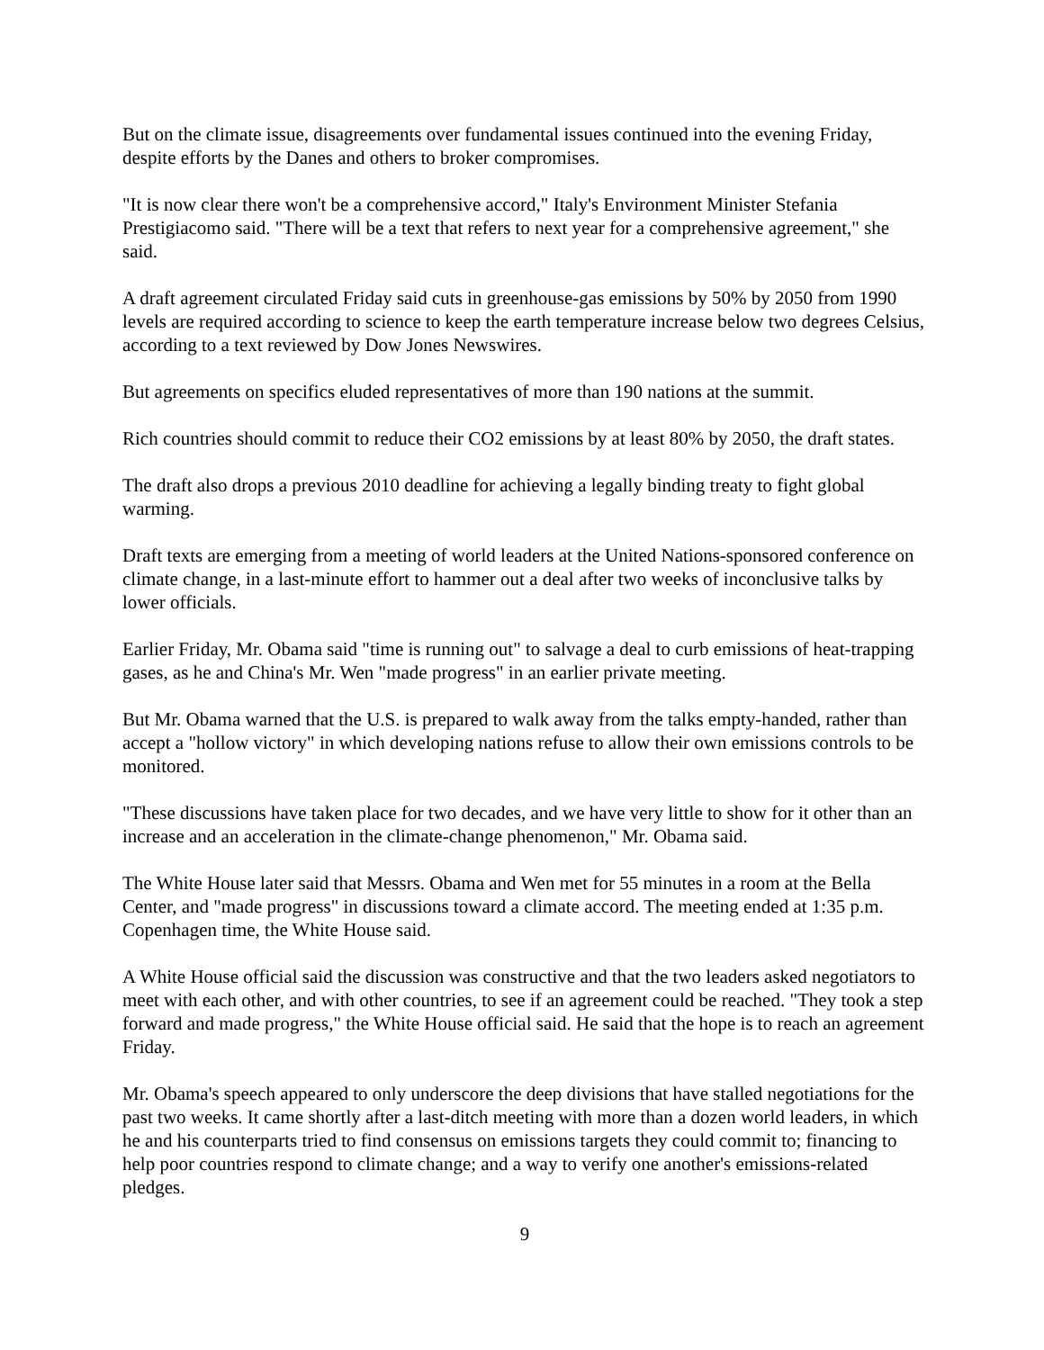But on the climate issue, disagreements over fundamental issues continued into the evening Friday, despite efforts by the Danes and others to broker compromises.
"It is now clear there won't be a comprehensive accord," Italy's Environment Minister Stefania Prestigiacomo said. "There will be a text that refers to next year for a comprehensive agreement," she said.
A draft agreement circulated Friday said cuts in greenhouse-gas emissions by 50% by 2050 from 1990 levels are required according to science to keep the earth temperature increase below two degrees Celsius, according to a text reviewed by Dow Jones Newswires.
But agreements on specifics eluded representatives of more than 190 nations at the summit.
Rich countries should commit to reduce their CO2 emissions by at least 80% by 2050, the draft states.
The draft also drops a previous 2010 deadline for achieving a legally binding treaty to fight global warming.
Draft texts are emerging from a meeting of world leaders at the United Nations-sponsored conference on climate change, in a last-minute effort to hammer out a deal after two weeks of inconclusive talks by lower officials.
Earlier Friday, Mr. Obama said "time is running out" to salvage a deal to curb emissions of heat-trapping gases, as he and China's Mr. Wen "made progress" in an earlier private meeting.
But Mr. Obama warned that the U.S. is prepared to walk away from the talks empty-handed, rather than accept a "hollow victory" in which developing nations refuse to allow their own emissions controls to be monitored.
"These discussions have taken place for two decades, and we have very little to show for it other than an increase and an acceleration in the climate-change phenomenon," Mr. Obama said.
The White House later said that Messrs. Obama and Wen met for 55 minutes in a room at the Bella Center, and "made progress" in discussions toward a climate accord. The meeting ended at 1:35 p.m. Copenhagen time, the White House said.
A White House official said the discussion was constructive and that the two leaders asked negotiators to meet with each other, and with other countries, to see if an agreement could be reached. "They took a step forward and made progress," the White House official said. He said that the hope is to reach an agreement Friday.
Mr. Obama's speech appeared to only underscore the deep divisions that have stalled negotiations for the past two weeks. It came shortly after a last-ditch meeting with more than a dozen world leaders, in which he and his counterparts tried to find consensus on emissions targets they could commit to; financing to help poor countries respond to climate change; and a way to verify one another's emissions-related pledges.
9